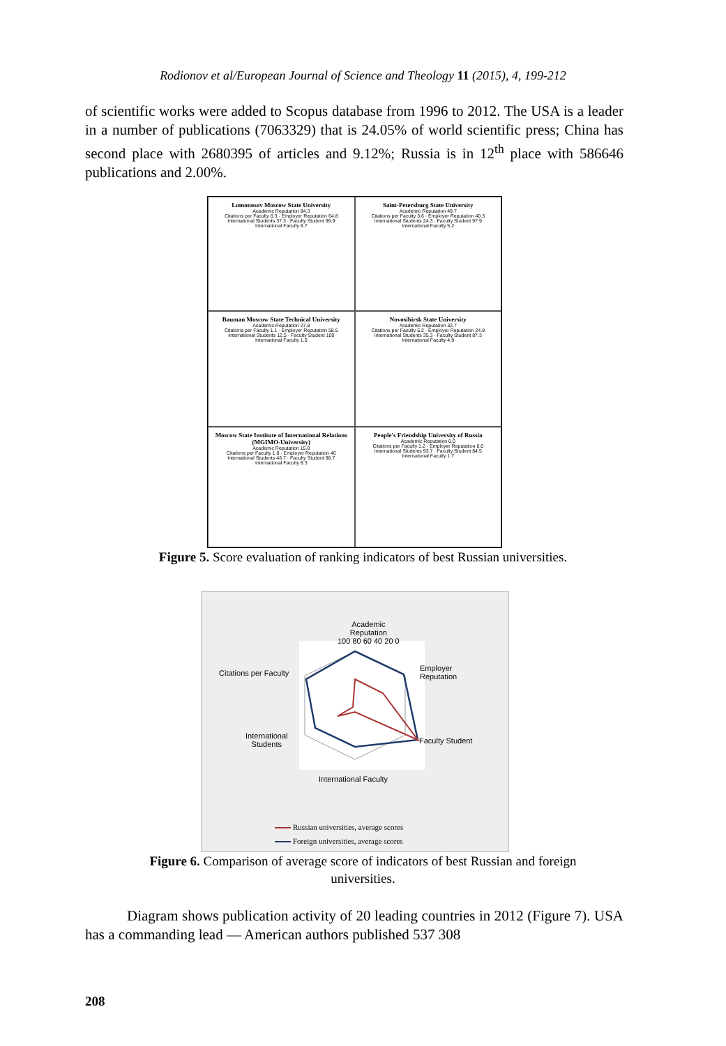Rodionov et al/European Journal of Science and Theology 11 (2015), 4, 199-212
of scientific works were added to Scopus database from 1996 to 2012. The USA is a leader in a number of publications (7063329) that is 24.05% of world scientific press; China has second place with 2680395 of articles and 9.12%; Russia is in 12<sup>th</sup> place with 586646 publications and 2.00%.
Lomonosov Moscow State University
Academic Reputation 84.3
Citations per Faculty 6.3 · Employer Reputation 64.8
International Students 37.3 · Faculty Student 99.9
International Faculty 8.7
Saint-Petersburg State University
Academic Reputation 49.7
Citations per Faculty 3.6 · Employer Reputation 40.3
International Students 24.3 · Faculty Student 97.9
International Faculty 5.2
Bauman Moscow State Technical University
Academic Reputation 27.8
Citations per Faculty 1.1 · Employer Reputation 58.5
International Students 12.5 · Faculty Student 100
International Faculty 1.0
Novosibirsk State University
Academic Reputation 32.7
Citations per Faculty 5.2 · Employer Reputation 24.8
International Students 35.3 · Faculty Student 87.3
International Faculty 4.9
Moscow State Institute of International Relations (MGIMO-University)
Academic Reputation 15.8
Citations per Faculty 1.0 · Employer Reputation 46
International Students 48.7 · Faculty Student 98.7
International Faculty 8.3
People's Friendship University of Russia
Academic Reputation 0.0
Citations per Faculty 1.2 · Employer Reputation 0.0
International Students 93.7 · Faculty Student 84.5
International Faculty 1.7
Figure 5. Score evaluation of ranking indicators of best Russian universities.
Academic
Reputation
100 80 60 40 20 0
Citations per Faculty
Employer
Reputation
International
Students
Faculty Student
International Faculty
Russian universities, average scores
Foreign universities, average scores
Figure 6. Comparison of average score of indicators of best Russian and foreign
universities.
Diagram shows publication activity of 20 leading countries in 2012 (Figure 7). USA has a commanding lead — American authors published 537 308
208